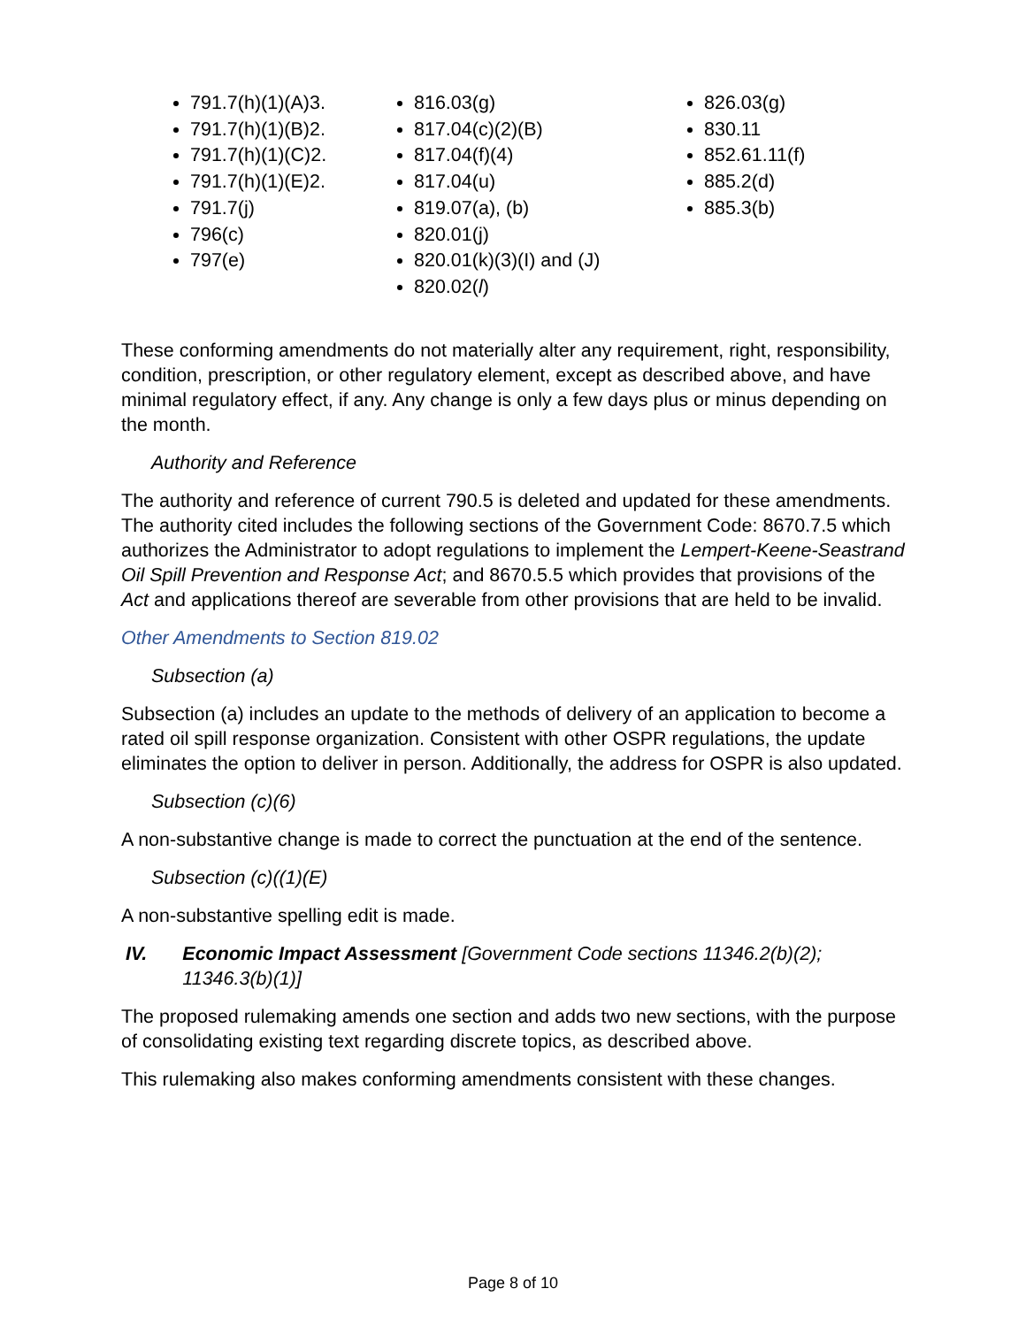791.7(h)(1)(A)3.
791.7(h)(1)(B)2.
791.7(h)(1)(C)2.
791.7(h)(1)(E)2.
791.7(j)
796(c)
797(e)
816.03(g)
817.04(c)(2)(B)
817.04(f)(4)
817.04(u)
819.07(a), (b)
820.01(j)
820.01(k)(3)(I) and (J)
820.02(l)
826.03(g)
830.11
852.61.11(f)
885.2(d)
885.3(b)
These conforming amendments do not materially alter any requirement, right, responsibility, condition, prescription, or other regulatory element, except as described above, and have minimal regulatory effect, if any. Any change is only a few days plus or minus depending on the month.
Authority and Reference
The authority and reference of current 790.5 is deleted and updated for these amendments. The authority cited includes the following sections of the Government Code: 8670.7.5 which authorizes the Administrator to adopt regulations to implement the Lempert-Keene-Seastrand Oil Spill Prevention and Response Act; and 8670.5.5 which provides that provisions of the Act and applications thereof are severable from other provisions that are held to be invalid.
Other Amendments to Section 819.02
Subsection (a)
Subsection (a) includes an update to the methods of delivery of an application to become a rated oil spill response organization. Consistent with other OSPR regulations, the update eliminates the option to deliver in person. Additionally, the address for OSPR is also updated.
Subsection (c)(6)
A non-substantive change is made to correct the punctuation at the end of the sentence.
Subsection (c)((1)(E)
A non-substantive spelling edit is made.
IV. Economic Impact Assessment [Government Code sections 11346.2(b)(2); 11346.3(b)(1)]
The proposed rulemaking amends one section and adds two new sections, with the purpose of consolidating existing text regarding discrete topics, as described above.
This rulemaking also makes conforming amendments consistent with these changes.
Page 8 of 10